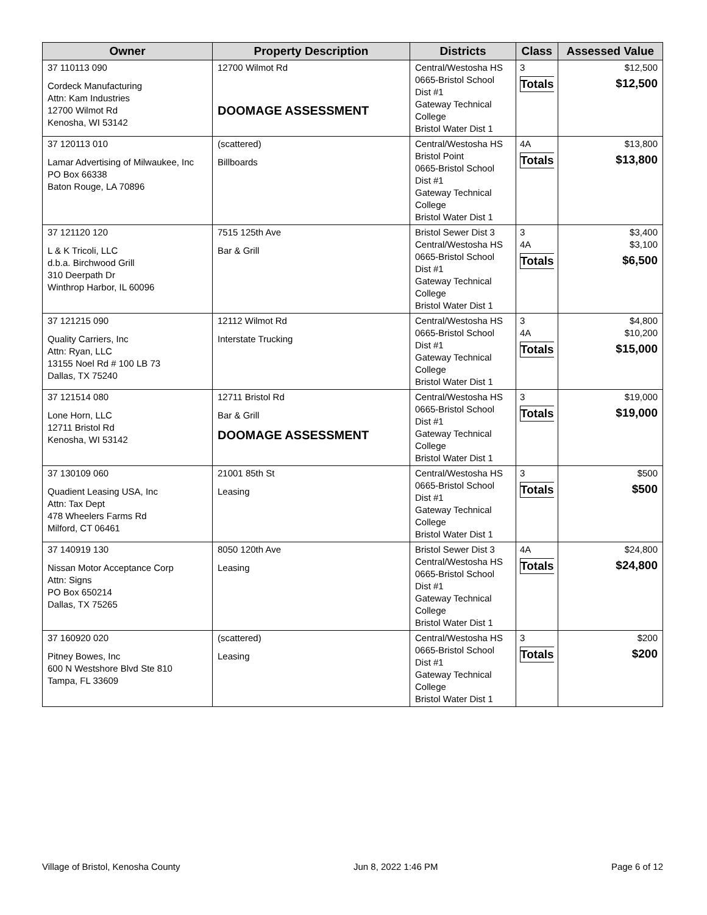| Owner | Property Description | Districts | Class | Assessed Value |
| --- | --- | --- | --- | --- |
| 37 110113 090 Cordeck Manufacturing Attn: Kam Industries 12700 Wilmot Rd Kenosha, WI 53142 | 12700 Wilmot Rd DOOMAGE ASSESSMENT | Central/Westosha HS 0665-Bristol School Dist #1 Gateway Technical College Bristol Water Dist 1 | 3 Totals | $12,500 $12,500 |
| 37 120113 010 Lamar Advertising of Milwaukee, Inc PO Box 66338 Baton Rouge, LA 70896 | (scattered) Billboards | Central/Westosha HS Bristol Point 0665-Bristol School Dist #1 Gateway Technical College Bristol Water Dist 1 | 4A Totals | $13,800 $13,800 |
| 37 121120 120 L & K Tricoli, LLC d.b.a. Birchwood Grill 310 Deerpath Dr Winthrop Harbor, IL 60096 | 7515 125th Ave Bar & Grill | Bristol Sewer Dist 3 Central/Westosha HS 0665-Bristol School Dist #1 Gateway Technical College Bristol Water Dist 1 | 3 4A Totals | $3,400 $3,100 $6,500 |
| 37 121215 090 Quality Carriers, Inc Attn: Ryan, LLC 13155 Noel Rd # 100 LB 73 Dallas, TX 75240 | 12112 Wilmot Rd Interstate Trucking | Central/Westosha HS 0665-Bristol School Dist #1 Gateway Technical College Bristol Water Dist 1 | 3 4A Totals | $4,800 $10,200 $15,000 |
| 37 121514 080 Lone Horn, LLC 12711 Bristol Rd Kenosha, WI 53142 | 12711 Bristol Rd Bar & Grill DOOMAGE ASSESSMENT | Central/Westosha HS 0665-Bristol School Dist #1 Gateway Technical College Bristol Water Dist 1 | 3 Totals | $19,000 $19,000 |
| 37 130109 060 Quadient Leasing USA, Inc Attn: Tax Dept 478 Wheelers Farms Rd Milford, CT 06461 | 21001 85th St Leasing | Central/Westosha HS 0665-Bristol School Dist #1 Gateway Technical College Bristol Water Dist 1 | 3 Totals | $500 $500 |
| 37 140919 130 Nissan Motor Acceptance Corp Attn: Signs PO Box 650214 Dallas, TX 75265 | 8050 120th Ave Leasing | Bristol Sewer Dist 3 Central/Westosha HS 0665-Bristol School Dist #1 Gateway Technical College Bristol Water Dist 1 | 4A Totals | $24,800 $24,800 |
| 37 160920 020 Pitney Bowes, Inc 600 N Westshore Blvd Ste 810 Tampa, FL 33609 | (scattered) Leasing | Central/Westosha HS 0665-Bristol School Dist #1 Gateway Technical College Bristol Water Dist 1 | 3 Totals | $200 $200 |
Village of Bristol, Kenosha County Jun 8, 2022 1:46 PM Page 6 of 12